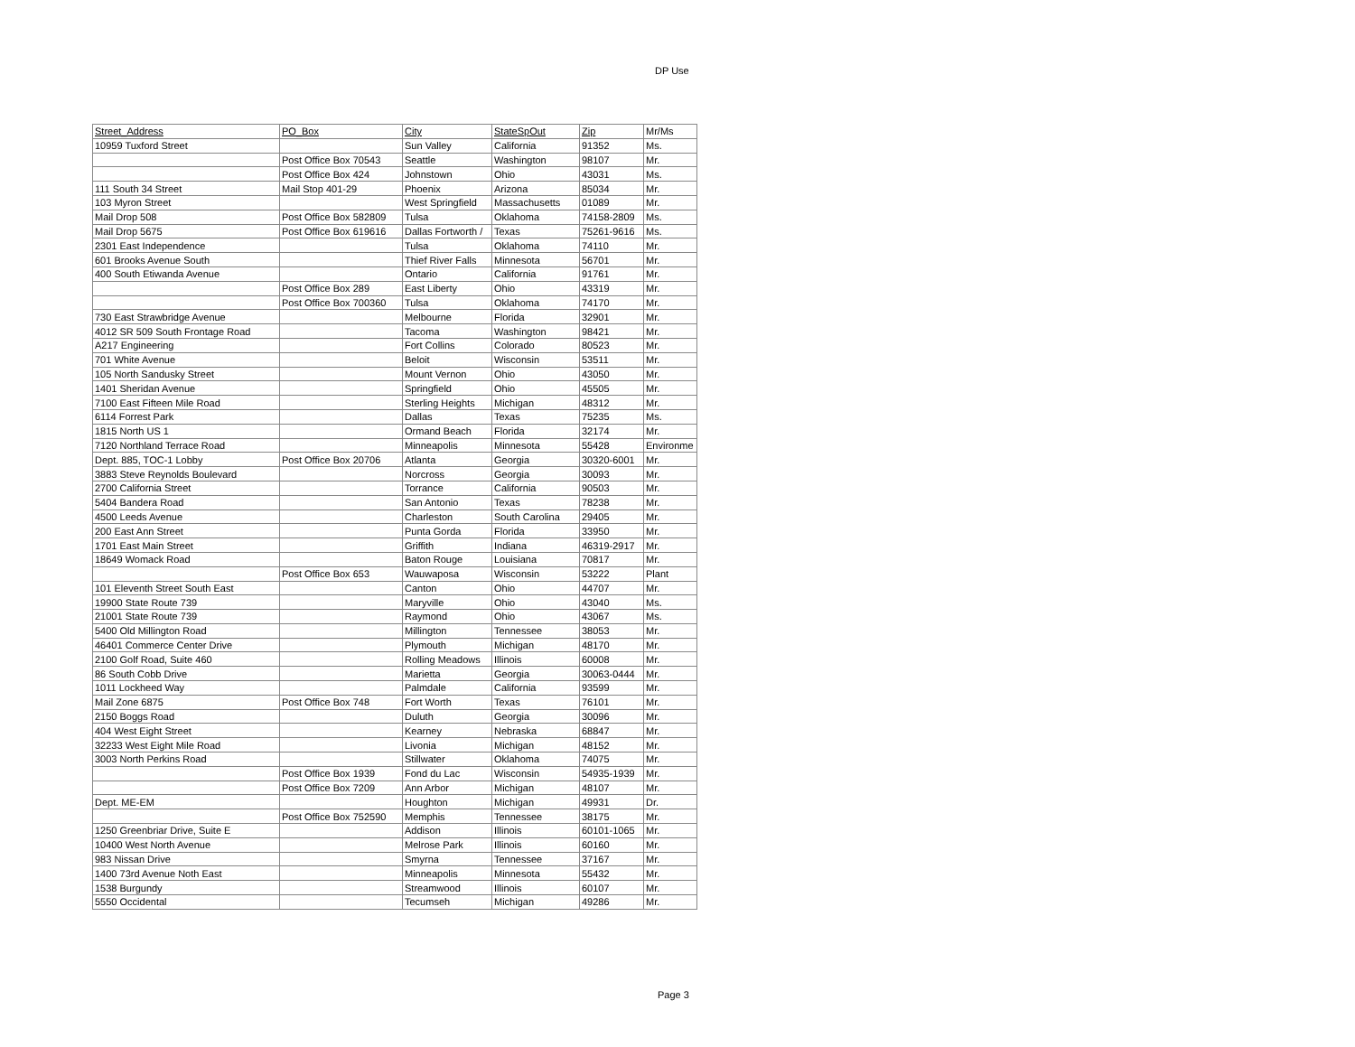DP Use
| Street_Address | PO_Box | City | StateSpOut | Zip | Mr/Ms |
| --- | --- | --- | --- | --- | --- |
| 10959 Tuxford Street | | Sun Valley | California | 91352 | Ms. |
| | Post Office Box 70543 | Seattle | Washington | 98107 | Mr. |
| | Post Office Box 424 | Johnstown | Ohio | 43031 | Ms. |
| 111 South 34 Street | Mail Stop 401-29 | Phoenix | Arizona | 85034 | Mr. |
| 103 Myron Street | | West Springfield | Massachusetts | 01089 | Mr. |
| Mail Drop 508 | Post Office Box 582809 | Tulsa | Oklahoma | 74158-2809 | Ms. |
| Mail Drop 5675 | Post Office Box 619616 | Dallas Fortworth / | Texas | 75261-9616 | Ms. |
| 2301 East Independence | | Tulsa | Oklahoma | 74110 | Mr. |
| 601 Brooks Avenue South | | Thief River Falls | Minnesota | 56701 | Mr. |
| 400 South Etiwanda Avenue | | Ontario | California | 91761 | Mr. |
| | Post Office Box 289 | East Liberty | Ohio | 43319 | Mr. |
| | Post Office Box 700360 | Tulsa | Oklahoma | 74170 | Mr. |
| 730 East Strawbridge Avenue | | Melbourne | Florida | 32901 | Mr. |
| 4012 SR 509 South Frontage Road | | Tacoma | Washington | 98421 | Mr. |
| A217 Engineering | | Fort Collins | Colorado | 80523 | Mr. |
| 701 White Avenue | | Beloit | Wisconsin | 53511 | Mr. |
| 105 North Sandusky Street | | Mount Vernon | Ohio | 43050 | Mr. |
| 1401 Sheridan Avenue | | Springfield | Ohio | 45505 | Mr. |
| 7100 East Fifteen Mile Road | | Sterling Heights | Michigan | 48312 | Mr. |
| 6114 Forrest Park | | Dallas | Texas | 75235 | Ms. |
| 1815 North US 1 | | Ormand Beach | Florida | 32174 | Mr. |
| 7120 Northland Terrace Road | | Minneapolis | Minnesota | 55428 | Environme |
| Dept. 885, TOC-1 Lobby | Post Office Box 20706 | Atlanta | Georgia | 30320-6001 | Mr. |
| 3883 Steve Reynolds Boulevard | | Norcross | Georgia | 30093 | Mr. |
| 2700 California Street | | Torrance | California | 90503 | Mr. |
| 5404 Bandera Road | | San Antonio | Texas | 78238 | Mr. |
| 4500 Leeds Avenue | | Charleston | South Carolina | 29405 | Mr. |
| 200 East Ann Street | | Punta Gorda | Florida | 33950 | Mr. |
| 1701 East Main Street | | Griffith | Indiana | 46319-2917 | Mr. |
| 18649 Womack Road | | Baton Rouge | Louisiana | 70817 | Mr. |
| | Post Office Box 653 | Wauwaposa | Wisconsin | 53222 | Plant |
| 101 Eleventh Street South East | | Canton | Ohio | 44707 | Mr. |
| 19900 State Route 739 | | Maryville | Ohio | 43040 | Ms. |
| 21001 State Route 739 | | Raymond | Ohio | 43067 | Ms. |
| 5400 Old Millington Road | | Millington | Tennessee | 38053 | Mr. |
| 46401 Commerce Center Drive | | Plymouth | Michigan | 48170 | Mr. |
| 2100 Golf Road, Suite 460 | | Rolling Meadows | Illinois | 60008 | Mr. |
| 86 South Cobb Drive | | Marietta | Georgia | 30063-0444 | Mr. |
| 1011 Lockheed Way | | Palmdale | California | 93599 | Mr. |
| Mail Zone 6875 | Post Office Box 748 | Fort Worth | Texas | 76101 | Mr. |
| 2150 Boggs Road | | Duluth | Georgia | 30096 | Mr. |
| 404 West Eight Street | | Kearney | Nebraska | 68847 | Mr. |
| 32233 West Eight Mile Road | | Livonia | Michigan | 48152 | Mr. |
| 3003 North Perkins Road | | Stillwater | Oklahoma | 74075 | Mr. |
| | Post Office Box 1939 | Fond du Lac | Wisconsin | 54935-1939 | Mr. |
| | Post Office Box 7209 | Ann Arbor | Michigan | 48107 | Mr. |
| Dept. ME-EM | | Houghton | Michigan | 49931 | Dr. |
| | Post Office Box 752590 | Memphis | Tennessee | 38175 | Mr. |
| 1250 Greenbriar Drive, Suite E | | Addison | Illinois | 60101-1065 | Mr. |
| 10400 West North Avenue | | Melrose Park | Illinois | 60160 | Mr. |
| 983 Nissan Drive | | Smyrna | Tennessee | 37167 | Mr. |
| 1400 73rd Avenue Noth East | | Minneapolis | Minnesota | 55432 | Mr. |
| 1538 Burgundy | | Streamwood | Illinois | 60107 | Mr. |
| 5550 Occidental | | Tecumseh | Michigan | 49286 | Mr. |
Page 3